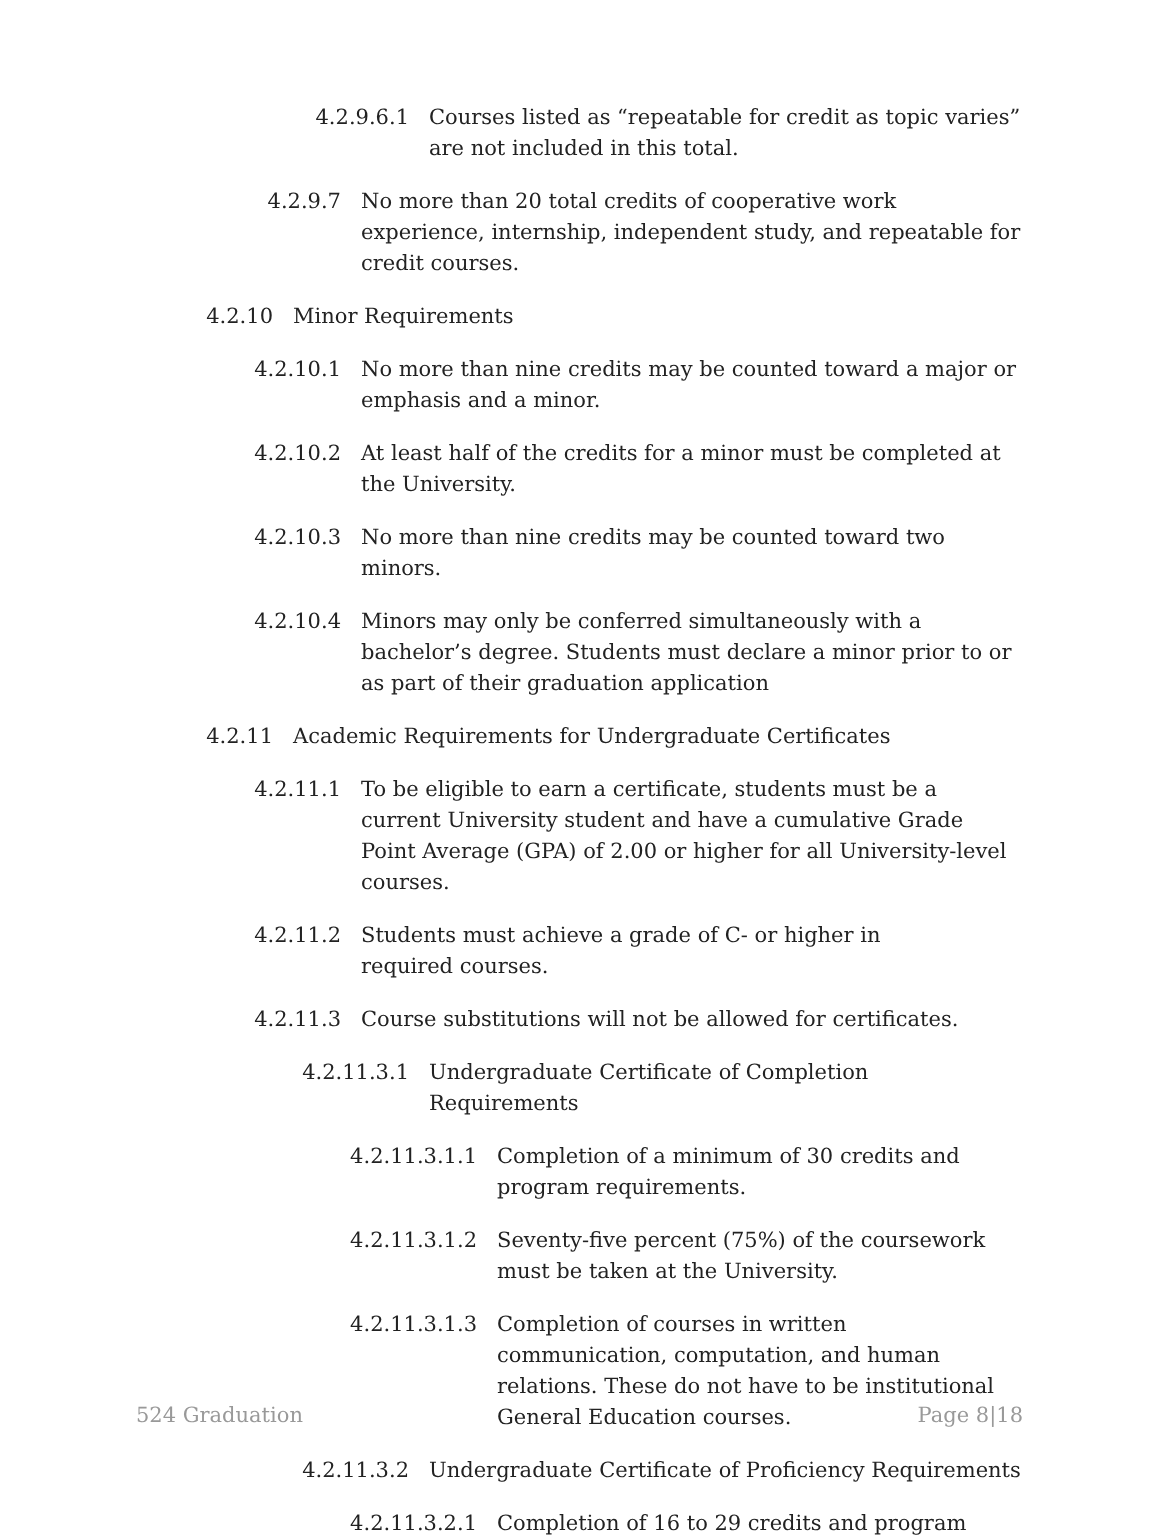4.2.9.6.1 Courses listed as “repeatable for credit as topic varies” are not included in this total.
4.2.9.7 No more than 20 total credits of cooperative work experience, internship, independent study, and repeatable for credit courses.
4.2.10 Minor Requirements
4.2.10.1 No more than nine credits may be counted toward a major or emphasis and a minor.
4.2.10.2 At least half of the credits for a minor must be completed at the University.
4.2.10.3 No more than nine credits may be counted toward two minors.
4.2.10.4 Minors may only be conferred simultaneously with a bachelor’s degree. Students must declare a minor prior to or as part of their graduation application
4.2.11 Academic Requirements for Undergraduate Certificates
4.2.11.1 To be eligible to earn a certificate, students must be a current University student and have a cumulative Grade Point Average (GPA) of 2.00 or higher for all University-level courses.
4.2.11.2 Students must achieve a grade of C- or higher in required courses.
4.2.11.3 Course substitutions will not be allowed for certificates.
4.2.11.3.1 Undergraduate Certificate of Completion Requirements
4.2.11.3.1.1 Completion of a minimum of 30 credits and program requirements.
4.2.11.3.1.2 Seventy-five percent (75%) of the coursework must be taken at the University.
4.2.11.3.1.3 Completion of courses in written communication, computation, and human relations. These do not have to be institutional General Education courses.
4.2.11.3.2 Undergraduate Certificate of Proficiency Requirements
4.2.11.3.2.1 Completion of 16 to 29 credits and program
524 Graduation Page 8|18